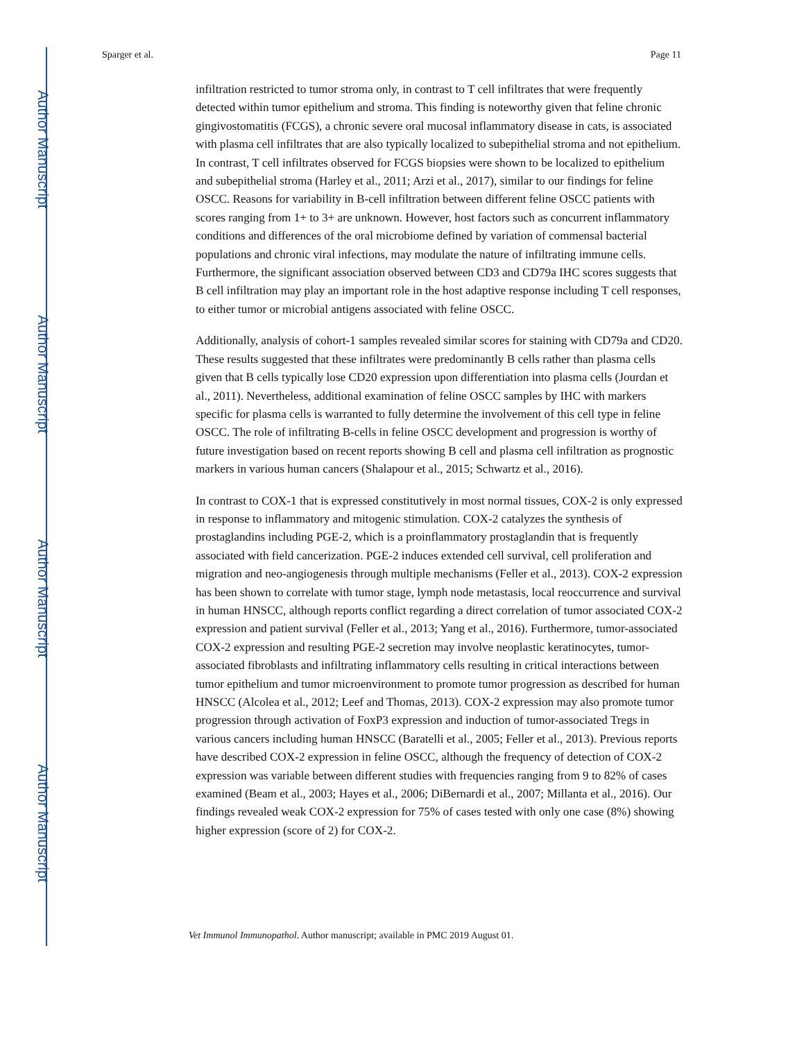Author Manuscript
Author Manuscript
Author Manuscript
Author Manuscript
Sparger et al. Page 11
infiltration restricted to tumor stroma only, in contrast to T cell infiltrates that were frequently detected within tumor epithelium and stroma. This finding is noteworthy given that feline chronic gingivostomatitis (FCGS), a chronic severe oral mucosal inflammatory disease in cats, is associated with plasma cell infiltrates that are also typically localized to subepithelial stroma and not epithelium. In contrast, T cell infiltrates observed for FCGS biopsies were shown to be localized to epithelium and subepithelial stroma (Harley et al., 2011; Arzi et al., 2017), similar to our findings for feline OSCC. Reasons for variability in B-cell infiltration between different feline OSCC patients with scores ranging from 1+ to 3+ are unknown. However, host factors such as concurrent inflammatory conditions and differences of the oral microbiome defined by variation of commensal bacterial populations and chronic viral infections, may modulate the nature of infiltrating immune cells. Furthermore, the significant association observed between CD3 and CD79a IHC scores suggests that B cell infiltration may play an important role in the host adaptive response including T cell responses, to either tumor or microbial antigens associated with feline OSCC.
Additionally, analysis of cohort-1 samples revealed similar scores for staining with CD79a and CD20. These results suggested that these infiltrates were predominantly B cells rather than plasma cells given that B cells typically lose CD20 expression upon differentiation into plasma cells (Jourdan et al., 2011). Nevertheless, additional examination of feline OSCC samples by IHC with markers specific for plasma cells is warranted to fully determine the involvement of this cell type in feline OSCC. The role of infiltrating B-cells in feline OSCC development and progression is worthy of future investigation based on recent reports showing B cell and plasma cell infiltration as prognostic markers in various human cancers (Shalapour et al., 2015; Schwartz et al., 2016).
In contrast to COX-1 that is expressed constitutively in most normal tissues, COX-2 is only expressed in response to inflammatory and mitogenic stimulation. COX-2 catalyzes the synthesis of prostaglandins including PGE-2, which is a proinflammatory prostaglandin that is frequently associated with field cancerization. PGE-2 induces extended cell survival, cell proliferation and migration and neo-angiogenesis through multiple mechanisms (Feller et al., 2013). COX-2 expression has been shown to correlate with tumor stage, lymph node metastasis, local reoccurrence and survival in human HNSCC, although reports conflict regarding a direct correlation of tumor associated COX-2 expression and patient survival (Feller et al., 2013; Yang et al., 2016). Furthermore, tumor-associated COX-2 expression and resulting PGE-2 secretion may involve neoplastic keratinocytes, tumor-associated fibroblasts and infiltrating inflammatory cells resulting in critical interactions between tumor epithelium and tumor microenvironment to promote tumor progression as described for human HNSCC (Alcolea et al., 2012; Leef and Thomas, 2013). COX-2 expression may also promote tumor progression through activation of FoxP3 expression and induction of tumor-associated Tregs in various cancers including human HNSCC (Baratelli et al., 2005; Feller et al., 2013). Previous reports have described COX-2 expression in feline OSCC, although the frequency of detection of COX-2 expression was variable between different studies with frequencies ranging from 9 to 82% of cases examined (Beam et al., 2003; Hayes et al., 2006; DiBernardi et al., 2007; Millanta et al., 2016). Our findings revealed weak COX-2 expression for 75% of cases tested with only one case (8%) showing higher expression (score of 2) for COX-2.
Vet Immunol Immunopathol. Author manuscript; available in PMC 2019 August 01.